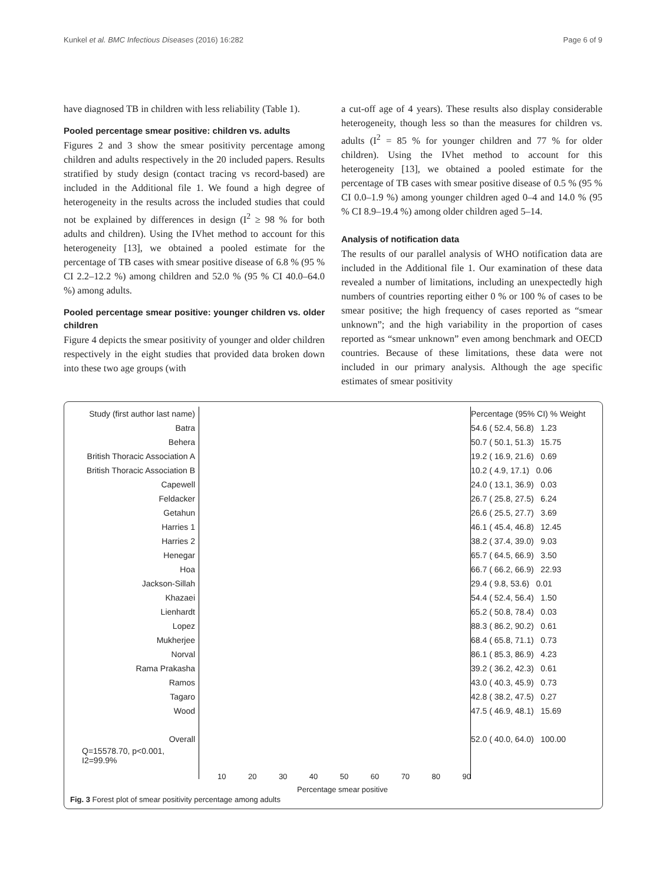Kunkel et al. BMC Infectious Diseases (2016) 16:282 Page 6 of 9
have diagnosed TB in children with less reliability (Table 1).
Pooled percentage smear positive: children vs. adults
Figures 2 and 3 show the smear positivity percentage among children and adults respectively in the 20 included papers. Results stratified by study design (contact tracing vs record-based) are included in the Additional file 1. We found a high degree of heterogeneity in the results across the included studies that could not be explained by differences in design (I<sup>2</sup> ≥ 98 % for both adults and children). Using the IVhet method to account for this heterogeneity [13], we obtained a pooled estimate for the percentage of TB cases with smear positive disease of 6.8 % (95 % CI 2.2–12.2 %) among children and 52.0 % (95 % CI 40.0–64.0 %) among adults.
Pooled percentage smear positive: younger children vs. older children
Figure 4 depicts the smear positivity of younger and older children respectively in the eight studies that provided data broken down into these two age groups (with
a cut-off age of 4 years). These results also display considerable heterogeneity, though less so than the measures for children vs. adults (I<sup>2</sup> = 85 % for younger children and 77 % for older children). Using the IVhet method to account for this heterogeneity [13], we obtained a pooled estimate for the percentage of TB cases with smear positive disease of 0.5 % (95 % CI 0.0–1.9 %) among younger children aged 0–4 and 14.0 % (95 % CI 8.9–19.4 %) among older children aged 5–14.
Analysis of notification data
The results of our parallel analysis of WHO notification data are included in the Additional file 1. Our examination of these data revealed a number of limitations, including an unexpectedly high numbers of countries reporting either 0 % or 100 % of cases to be smear positive; the high frequency of cases reported as “smear unknown”; and the high variability in the proportion of cases reported as “smear unknown” even among benchmark and OECD countries. Because of these limitations, these data were not included in our primary analysis. Although the age specific estimates of smear positivity
| Study (first author last name) | | Percentage (95% CI) % Weight |
| Batra | | 54.6 ( 52.4, 56.8) 1.23 |
| Behera | | 50.7 ( 50.1, 51.3) 15.75 |
| British Thoracic Association A | | 19.2 ( 16.9, 21.6) 0.69 |
| British Thoracic Association B | | 10.2 ( 4.9, 17.1) 0.06 |
| Capewell | | 24.0 ( 13.1, 36.9) 0.03 |
| Feldacker | | 26.7 ( 25.8, 27.5) 6.24 |
| Getahun | | 26.6 ( 25.5, 27.7) 3.69 |
| Harries 1 | | 46.1 ( 45.4, 46.8) 12.45 |
| Harries 2 | | 38.2 ( 37.4, 39.0) 9.03 |
| Henegar | | 65.7 ( 64.5, 66.9) 3.50 |
| Hoa | | 66.7 ( 66.2, 66.9) 22.93 |
| Jackson-Sillah | | 29.4 ( 9.8, 53.6) 0.01 |
| Khazaei | | 54.4 ( 52.4, 56.4) 1.50 |
| Lienhardt | | 65.2 ( 50.8, 78.4) 0.03 |
| Lopez | | 88.3 ( 86.2, 90.2) 0.61 |
| Mukherjee | | 68.4 ( 65.8, 71.1) 0.73 |
| Norval | | 86.1 ( 85.3, 86.9) 4.23 |
| Rama Prakasha | | 39.2 ( 36.2, 42.3) 0.61 |
| Ramos | | 43.0 ( 40.3, 45.9) 0.73 |
| Tagaro | | 42.8 ( 38.2, 47.5) 0.27 |
| Wood | | 47.5 ( 46.9, 48.1) 15.69 |
| Overall | | 52.0 ( 40.0, 64.0) 100.00 |
| Q=15578.70, p<0.001, I2=99.9% | | |
10 20 30 40 50 60 70 80 90
Percentage smear positive
Fig. 3 Forest plot of smear positivity percentage among adults